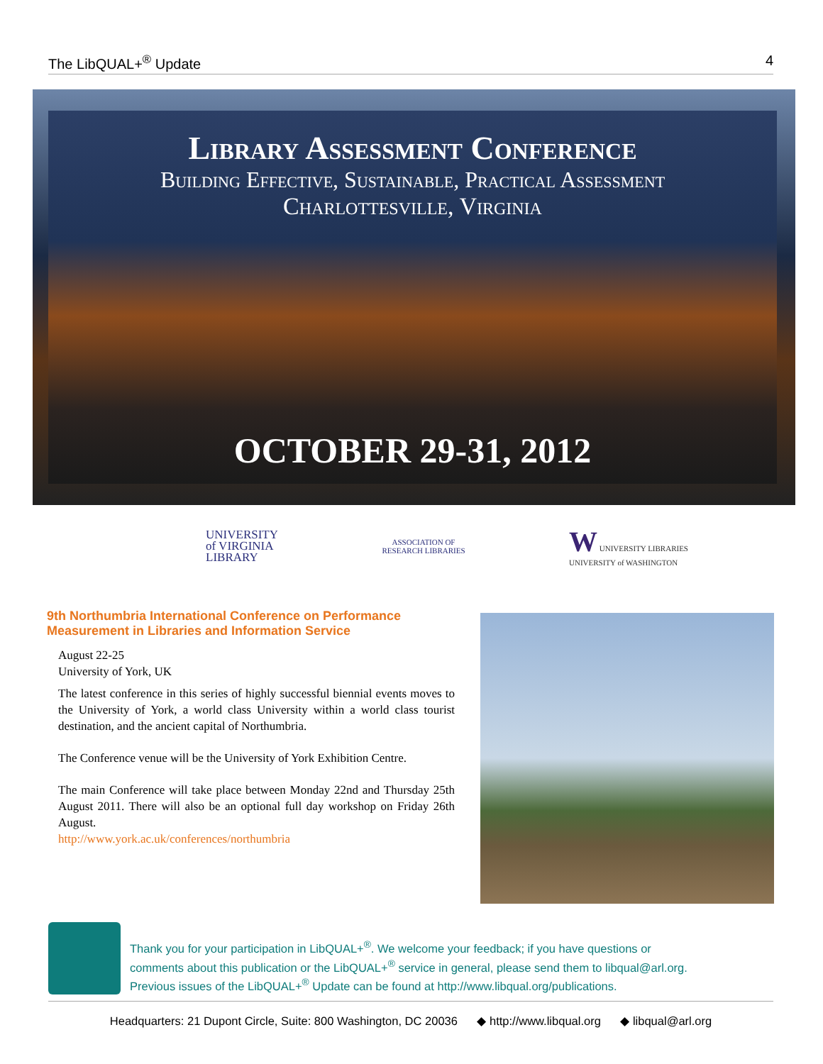The LibQUAL+<sup>®</sup> Update 4
Library Assessment Conference
Building Effective, Sustainable, Practical Assessment
Charlottesville, Virginia
OCTOBER 29-31, 2012
UNIVERSITY
of VIRGINIA
LIBRARY
ASSOCIATION OF
RESEARCH LIBRARIES
W UNIVERSITY LIBRARIES
UNIVERSITY of WASHINGTON
9th Northumbria International Conference on Performance Measurement in Libraries and Information Service
August 22-25
University of York, UK
The latest conference in this series of highly successful biennial events moves to the University of York, a world class University within a world class tourist destination, and the ancient capital of Northumbria.
The Conference venue will be the University of York Exhibition Centre.
The main Conference will take place between Monday 22nd and Thursday 25th August 2011. There will also be an optional full day workshop on Friday 26th August.
http://www.york.ac.uk/conferences/northumbria
Thank you for your participation in LibQUAL+<sup>®</sup>. We welcome your feedback; if you have questions or
comments about this publication or the LibQUAL+<sup>®</sup> service in general, please send them to libqual@arl.org.
Previous issues of the LibQUAL+<sup>®</sup> Update can be found at http://www.libqual.org/publications.
Headquarters: 21 Dupont Circle, Suite: 800 Washington, DC 20036 ◆ http://www.libqual.org ◆ libqual@arl.org